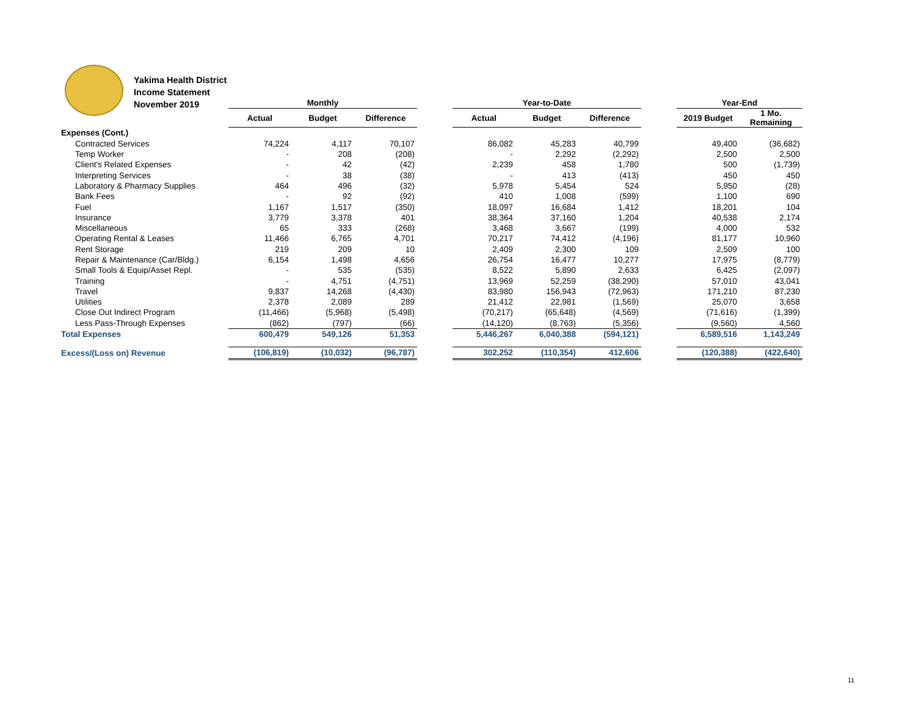Yakima Health District
Income Statement
November 2019
| | Monthly | | | | Year-to-Date | | | | Year-End | |
| --- | --- | --- | --- | --- | --- | --- | --- | --- | --- | --- |
| | Actual | Budget | Difference | | Actual | Budget | Difference | | 2019 Budget | 1 Mo. Remaining |
| Expenses (Cont.) | | | | | | | | | | |
| Contracted Services | 74,224 | 4,117 | 70,107 | | 86,082 | 45,283 | 40,799 | | 49,400 | (36,682) |
| Temp Worker | - | 208 | (208) | | - | 2,292 | (2,292) | | 2,500 | 2,500 |
| Client's Related Expenses | - | 42 | (42) | | 2,239 | 458 | 1,780 | | 500 | (1,739) |
| Interpreting Services | - | 38 | (38) | | - | 413 | (413) | | 450 | 450 |
| Laboratory & Pharmacy Supplies | 464 | 496 | (32) | | 5,978 | 5,454 | 524 | | 5,950 | (28) |
| Bank Fees | - | 92 | (92) | | 410 | 1,008 | (599) | | 1,100 | 690 |
| Fuel | 1,167 | 1,517 | (350) | | 18,097 | 16,684 | 1,412 | | 18,201 | 104 |
| Insurance | 3,779 | 3,378 | 401 | | 38,364 | 37,160 | 1,204 | | 40,538 | 2,174 |
| Miscellaneous | 65 | 333 | (268) | | 3,468 | 3,667 | (199) | | 4,000 | 532 |
| Operating Rental & Leases | 11,466 | 6,765 | 4,701 | | 70,217 | 74,412 | (4,196) | | 81,177 | 10,960 |
| Rent Storage | 219 | 209 | 10 | | 2,409 | 2,300 | 109 | | 2,509 | 100 |
| Repair & Maintenance (Car/Bldg.) | 6,154 | 1,498 | 4,656 | | 26,754 | 16,477 | 10,277 | | 17,975 | (8,779) |
| Small Tools & Equip/Asset Repl. | - | 535 | (535) | | 8,522 | 5,890 | 2,633 | | 6,425 | (2,097) |
| Training | - | 4,751 | (4,751) | | 13,969 | 52,259 | (38,290) | | 57,010 | 43,041 |
| Travel | 9,837 | 14,268 | (4,430) | | 83,980 | 156,943 | (72,963) | | 171,210 | 87,230 |
| Utilities | 2,378 | 2,089 | 289 | | 21,412 | 22,981 | (1,569) | | 25,070 | 3,658 |
| Close Out Indirect Program | (11,466) | (5,968) | (5,498) | | (70,217) | (65,648) | (4,569) | | (71,616) | (1,399) |
| Less Pass-Through Expenses | (862) | (797) | (66) | | (14,120) | (8,763) | (5,356) | | (9,560) | 4,560 |
| Total Expenses | 600,479 | 549,126 | 51,353 | | 5,446,267 | 6,040,388 | (594,121) | | 6,589,516 | 1,143,249 |
| Excess/(Loss on) Revenue | (106,819) | (10,032) | (96,787) | | 302,252 | (110,354) | 412,606 | | (120,388) | (422,640) |
11